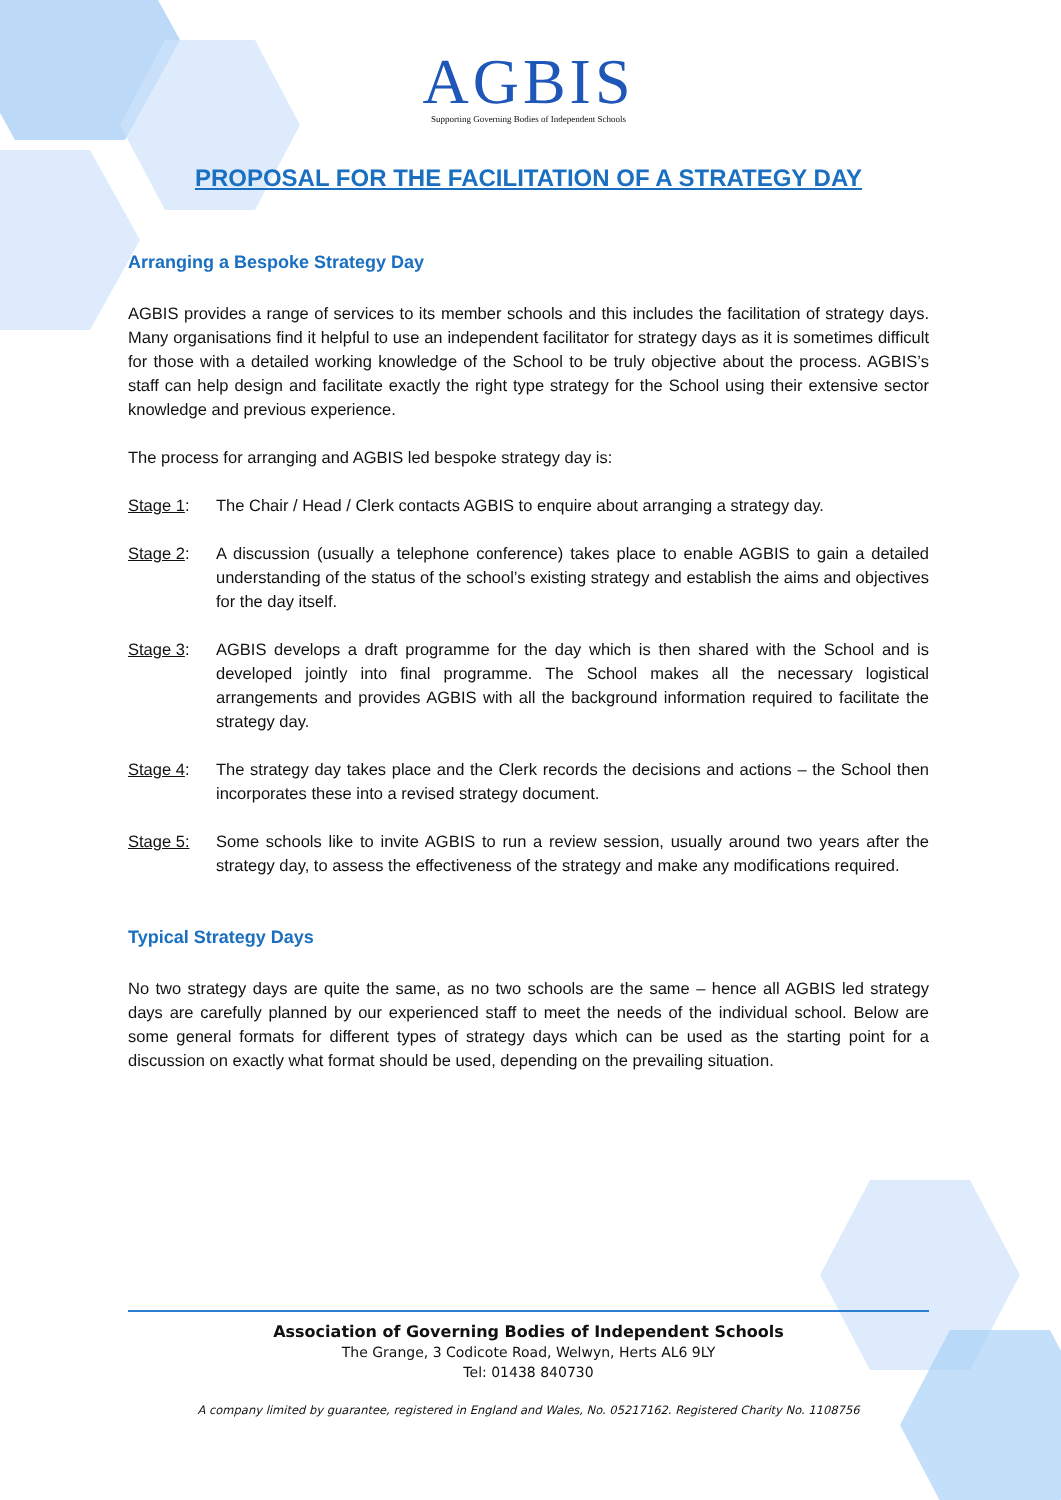AGBIS
Supporting Governing Bodies of Independent Schools
PROPOSAL FOR THE FACILITATION OF A STRATEGY DAY
Arranging a Bespoke Strategy Day
AGBIS provides a range of services to its member schools and this includes the facilitation of strategy days. Many organisations find it helpful to use an independent facilitator for strategy days as it is sometimes difficult for those with a detailed working knowledge of the School to be truly objective about the process. AGBIS’s staff can help design and facilitate exactly the right type strategy for the School using their extensive sector knowledge and previous experience.
The process for arranging and AGBIS led bespoke strategy day is:
Stage 1: The Chair / Head / Clerk contacts AGBIS to enquire about arranging a strategy day.
Stage 2: A discussion (usually a telephone conference) takes place to enable AGBIS to gain a detailed understanding of the status of the school’s existing strategy and establish the aims and objectives for the day itself.
Stage 3: AGBIS develops a draft programme for the day which is then shared with the School and is developed jointly into final programme. The School makes all the necessary logistical arrangements and provides AGBIS with all the background information required to facilitate the strategy day.
Stage 4: The strategy day takes place and the Clerk records the decisions and actions – the School then incorporates these into a revised strategy document.
Stage 5: Some schools like to invite AGBIS to run a review session, usually around two years after the strategy day, to assess the effectiveness of the strategy and make any modifications required.
Typical Strategy Days
No two strategy days are quite the same, as no two schools are the same – hence all AGBIS led strategy days are carefully planned by our experienced staff to meet the needs of the individual school. Below are some general formats for different types of strategy days which can be used as the starting point for a discussion on exactly what format should be used, depending on the prevailing situation.
Association of Governing Bodies of Independent Schools
The Grange, 3 Codicote Road, Welwyn, Herts AL6 9LY
Tel: 01438 840730
A company limited by guarantee, registered in England and Wales, No. 05217162. Registered Charity No. 1108756